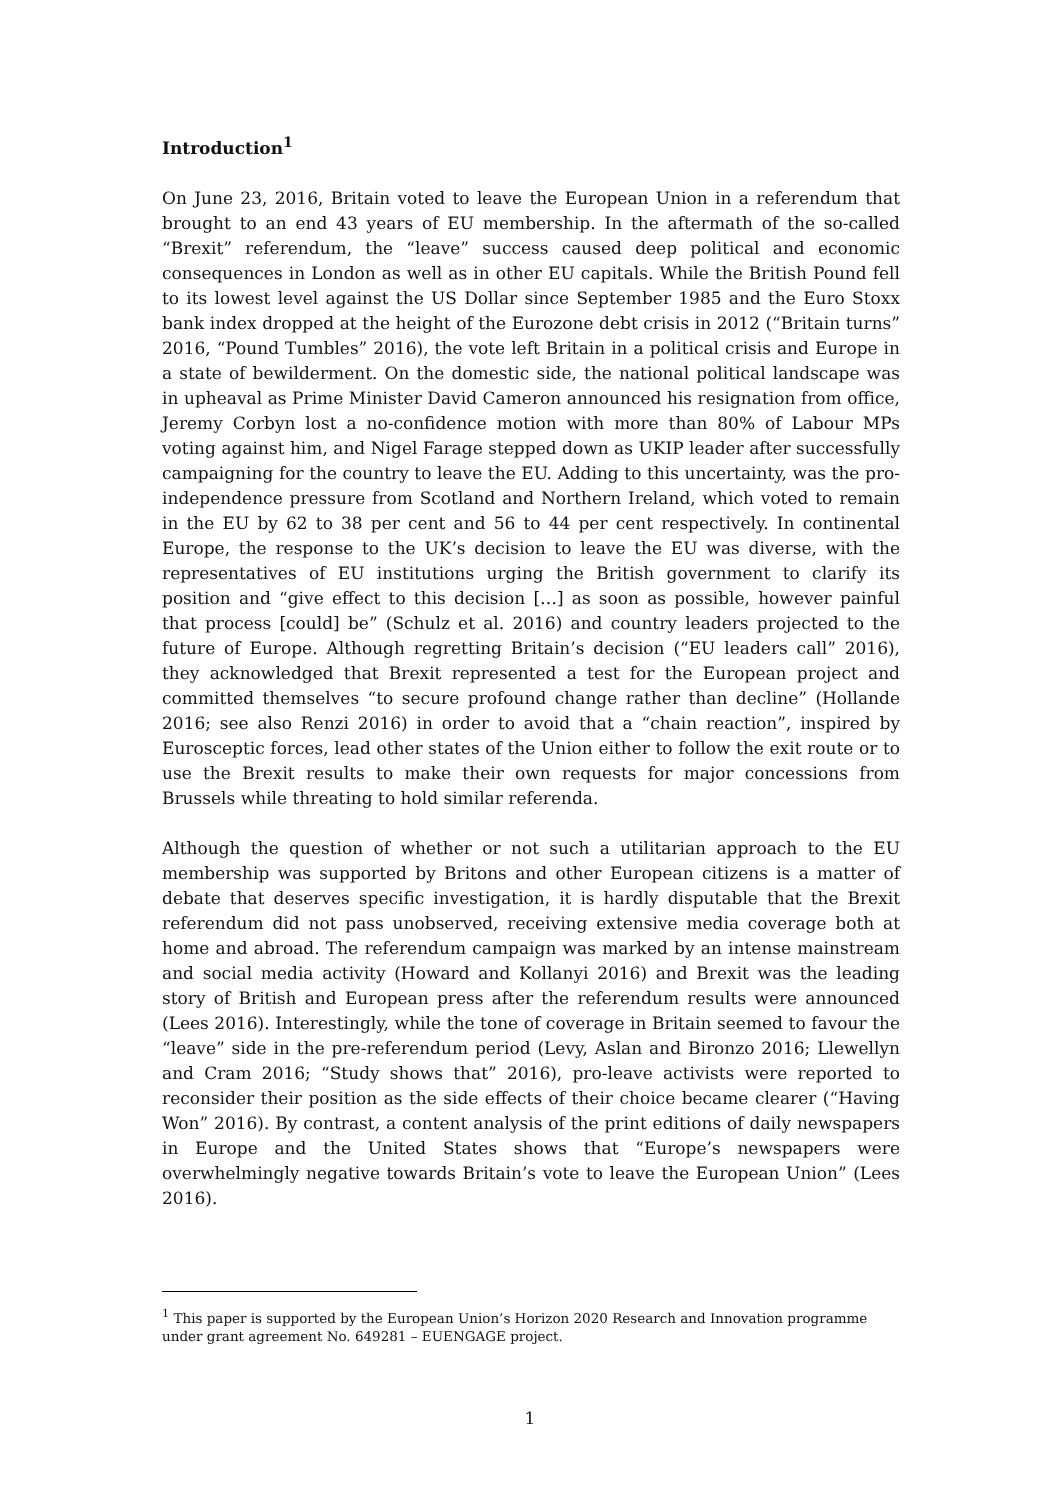Introduction<sup>1</sup>
On June 23, 2016, Britain voted to leave the European Union in a referendum that brought to an end 43 years of EU membership. In the aftermath of the so-called “Brexit” referendum, the “leave” success caused deep political and economic consequences in London as well as in other EU capitals. While the British Pound fell to its lowest level against the US Dollar since September 1985 and the Euro Stoxx bank index dropped at the height of the Eurozone debt crisis in 2012 (“Britain turns” 2016, “Pound Tumbles” 2016), the vote left Britain in a political crisis and Europe in a state of bewilderment. On the domestic side, the national political landscape was in upheaval as Prime Minister David Cameron announced his resignation from office, Jeremy Corbyn lost a no-confidence motion with more than 80% of Labour MPs voting against him, and Nigel Farage stepped down as UKIP leader after successfully campaigning for the country to leave the EU. Adding to this uncertainty, was the pro-independence pressure from Scotland and Northern Ireland, which voted to remain in the EU by 62 to 38 per cent and 56 to 44 per cent respectively. In continental Europe, the response to the UK’s decision to leave the EU was diverse, with the representatives of EU institutions urging the British government to clarify its position and “give effect to this decision […] as soon as possible, however painful that process [could] be” (Schulz et al. 2016) and country leaders projected to the future of Europe. Although regretting Britain’s decision (“EU leaders call” 2016), they acknowledged that Brexit represented a test for the European project and committed themselves “to secure profound change rather than decline” (Hollande 2016; see also Renzi 2016) in order to avoid that a “chain reaction”, inspired by Eurosceptic forces, lead other states of the Union either to follow the exit route or to use the Brexit results to make their own requests for major concessions from Brussels while threating to hold similar referenda.
Although the question of whether or not such a utilitarian approach to the EU membership was supported by Britons and other European citizens is a matter of debate that deserves specific investigation, it is hardly disputable that the Brexit referendum did not pass unobserved, receiving extensive media coverage both at home and abroad. The referendum campaign was marked by an intense mainstream and social media activity (Howard and Kollanyi 2016) and Brexit was the leading story of British and European press after the referendum results were announced (Lees 2016). Interestingly, while the tone of coverage in Britain seemed to favour the “leave” side in the pre-referendum period (Levy, Aslan and Bironzo 2016; Llewellyn and Cram 2016; “Study shows that” 2016), pro-leave activists were reported to reconsider their position as the side effects of their choice became clearer (“Having Won” 2016). By contrast, a content analysis of the print editions of daily newspapers in Europe and the United States shows that “Europe’s newspapers were overwhelmingly negative towards Britain’s vote to leave the European Union” (Lees 2016).
<sup>1</sup> This paper is supported by the European Union’s Horizon 2020 Research and Innovation programme under grant agreement No. 649281 – EUENGAGE project.
1